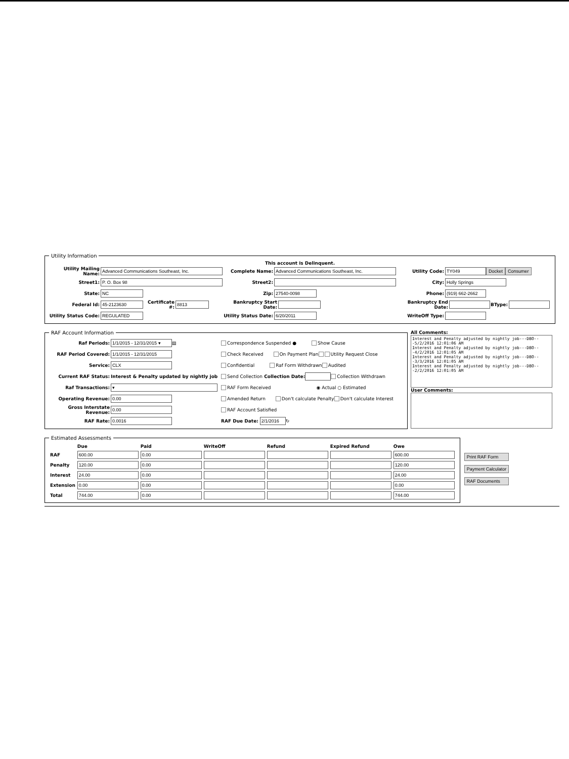Utility Information
This account is Delinquent.
Utility Mailing Name: Advanced Communications Southeast, Inc. Complete Name: Advanced Communications Southeast, Inc. Utility Code: TY049 Docket Consumer
Street1: P. O. Box 98 Street2: City: Holly Springs
State: NC Zip: 27540-0098 Phone: (919) 662-2662
Federal Id: 45-2123630 Certificate #: 8813 Bankruptcy Start Date: Bankruptcy End Date: BType:
Utility Status Code: REGULATED Utility Status Date: 6/20/2011 WriteOff Type:
RAF Account Information
Raf Periods: 1/1/2015 - 12/31/2015 ▾ ▤
RAF Period Covered: 1/1/2015 - 12/31/2015
Service: CLX
Current RAF Status: Interest & Penalty updated by nightly job
Raf Transactions: ▾
Operating Revenue: 0.00
Gross Interstate Revenue: 0.00
RAF Rate: 0.0016
Correspondence Suspended ● Show Cause
Check Received On Payment Plan Utility Request Close
Confidential Raf Form Withdrawn Audited
Send Collection Collection Date: Collection Withdrawn
RAF Form Received ◉ Actual ○ Estimated
Amended Return Don't calculate Penalty Don't calculate Interest
RAF Account Satisfied
RAF Due Date: 2/1/2016 ↻
All Comments:
Interest and Penalty adjusted by nightly job---DBO---5/2/2016 12:01:06 AM
Interest and Penalty adjusted by nightly job---DBO---4/2/2016 12:01:05 AM
Interest and Penalty adjusted by nightly job---DBO---3/3/2016 12:01:05 AM
Interest and Penalty adjusted by nightly job---DBO---2/2/2016 12:01:05 AM
User Comments:
Estimated Assessments
| | Due | Paid | WriteOff | Refund | Expired Refund | Owe |
| --- | --- | --- | --- | --- | --- | --- |
| RAF | 600.00 | 0.00 | | | | 600.00 |
| Penalty | 120.00 | 0.00 | | | | 120.00 |
| Interest | 24.00 | 0.00 | | | | 24.00 |
| Extension | 0.00 | 0.00 | | | | 0.00 |
| Total | 744.00 | 0.00 | | | | 744.00 |
Print RAF Form
Payment Calculator
RAF Documents